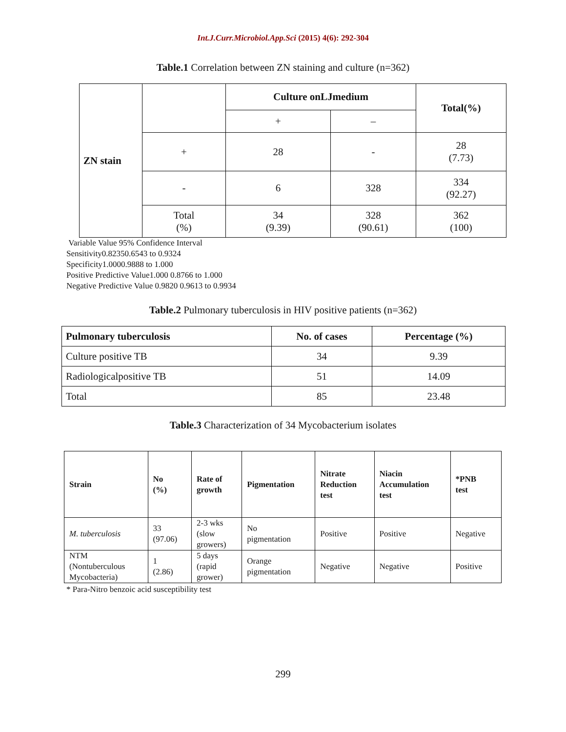Int.J.Curr.Microbiol.App.Sci (2015) 4(6): 292-304
Table.1 Correlation between ZN staining and culture (n=362)
| ZN stain | | Culture onLJmedium | | Total(%) |
| | | + | – | |
| | + | 28 | - | 28 (7.73) |
| | - | 6 | 328 | 334 (92.27) |
| | Total (%) | 34 (9.39) | 328 (90.61) | 362 (100) |
Variable Value 95% Confidence Interval
Sensitivity0.82350.6543 to 0.9324
Specificity1.0000.9888 to 1.000
Positive Predictive Value1.000 0.8766 to 1.000
Negative Predictive Value 0.9820 0.9613 to 0.9934
Table.2 Pulmonary tuberculosis in HIV positive patients (n=362)
| Pulmonary tuberculosis | No. of cases | Percentage (%) |
| --- | --- | --- |
| Culture positive TB | 34 | 9.39 |
| Radiologicalpositive TB | 51 | 14.09 |
| Total | 85 | 23.48 |
Table.3 Characterization of 34 Mycobacterium isolates
| Strain | No (%) | Rate of growth | Pigmentation | Nitrate Reduction test | Niacin Accumulation test | *PNB test |
| --- | --- | --- | --- | --- | --- | --- |
| M. tuberculosis | 33 (97.06) | 2-3 wks (slow growers) | No pigmentation | Positive | Positive | Negative |
| NTM (Nontuberculous Mycobacteria) | 1 (2.86) | 5 days (rapid grower) | Orange pigmentation | Negative | Negative | Positive |
* Para-Nitro benzoic acid susceptibility test
299